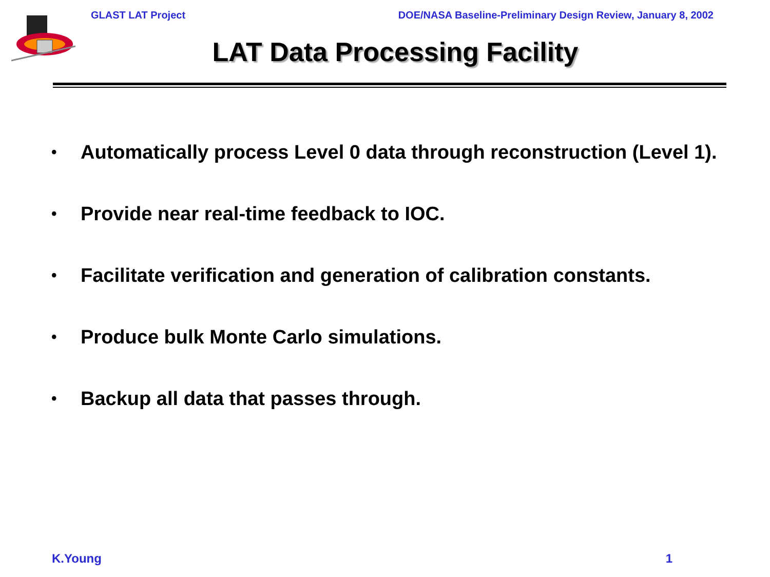GLAST LAT Project DOE/NASA Baseline-Preliminary Design Review, January 8, 2002
LAT Data Processing Facility
• Automatically process Level 0 data through reconstruction (Level 1).
• Provide near real-time feedback to IOC.
• Facilitate verification and generation of calibration constants.
• Produce bulk Monte Carlo simulations.
• Backup all data that passes through.
K.Young 1